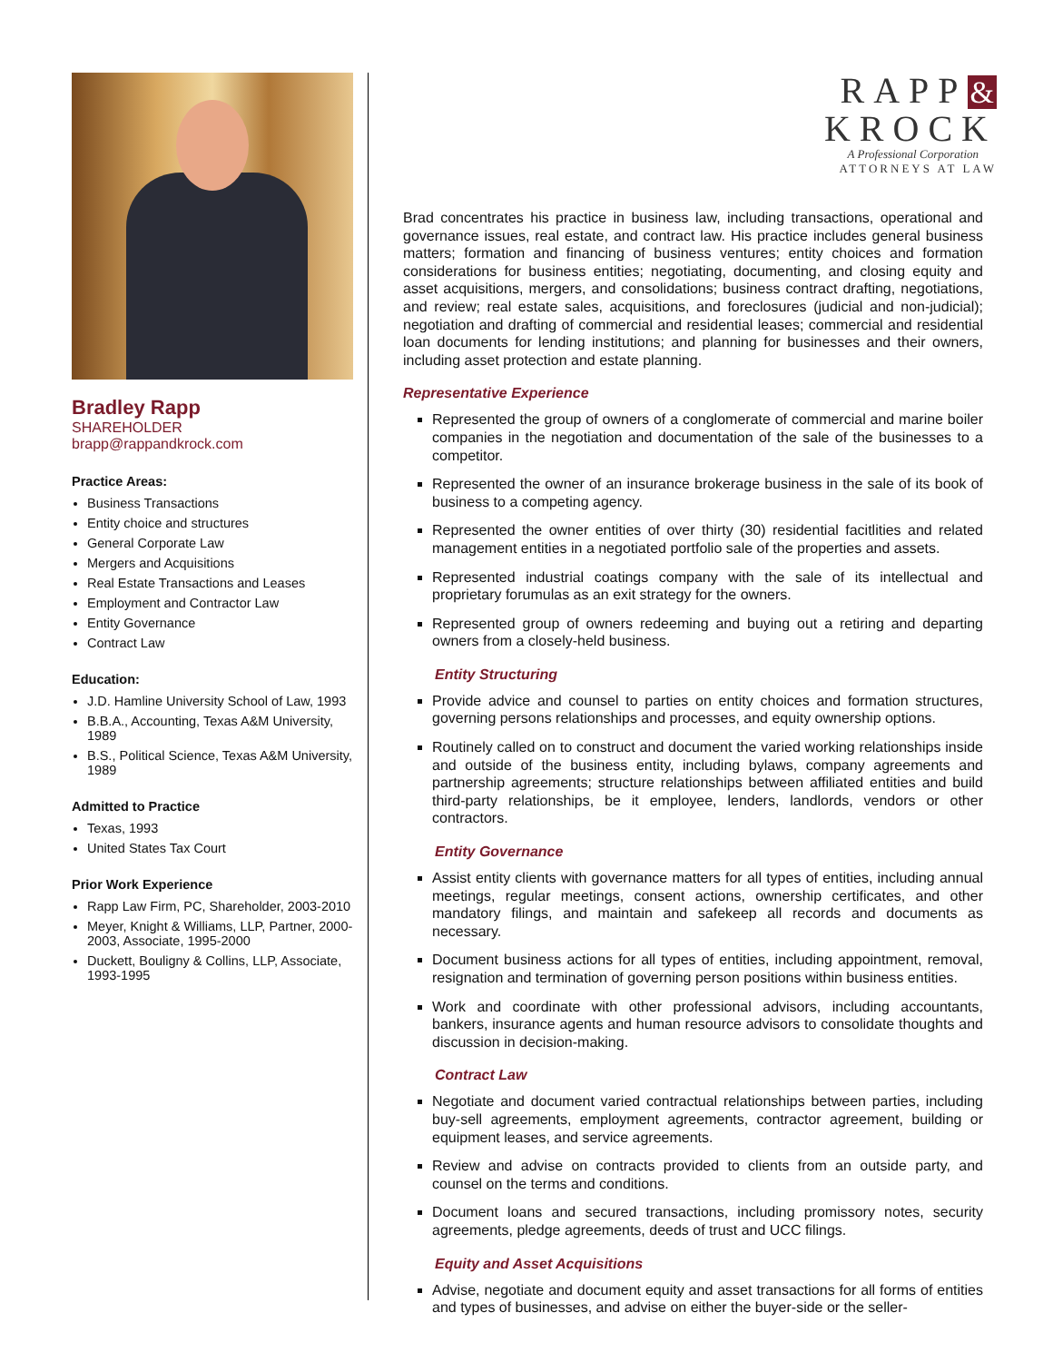Bradley Rapp
SHAREHOLDER
brapp@rappandkrock.com
Practice Areas:
Business Transactions
Entity choice and structures
General Corporate Law
Mergers and Acquisitions
Real Estate Transactions and Leases
Employment and Contractor Law
Entity Governance
Contract Law
Education:
J.D. Hamline University School of Law, 1993
B.B.A., Accounting, Texas A&M University, 1989
B.S., Political Science, Texas A&M University, 1989
Admitted to Practice
Texas, 1993
United States Tax Court
Prior Work Experience
Rapp Law Firm, PC, Shareholder, 2003-2010
Meyer, Knight & Williams, LLP, Partner, 2000-2003, Associate, 1995-2000
Duckett, Bouligny & Collins, LLP, Associate, 1993-1995
RAPP &
KROCK
A Professional Corporation
ATTORNEYS AT LAW
Brad concentrates his practice in business law, including transactions, operational and governance issues, real estate, and contract law. His practice includes general business matters; formation and financing of business ventures; entity choices and formation considerations for business entities; negotiating, documenting, and closing equity and asset acquisitions, mergers, and consolidations; business contract drafting, negotiations, and review; real estate sales, acquisitions, and foreclosures (judicial and non-judicial); negotiation and drafting of commercial and residential leases; commercial and residential loan documents for lending institutions; and planning for businesses and their owners, including asset protection and estate planning.
Representative Experience
Represented the group of owners of a conglomerate of commercial and marine boiler companies in the negotiation and documentation of the sale of the businesses to a competitor.
Represented the owner of an insurance brokerage business in the sale of its book of business to a competing agency.
Represented the owner entities of over thirty (30) residential facitlities and related management entities in a negotiated portfolio sale of the properties and assets.
Represented industrial coatings company with the sale of its intellectual and proprietary forumulas as an exit strategy for the owners.
Represented group of owners redeeming and buying out a retiring and departing owners from a closely-held business.
Entity Structuring
Provide advice and counsel to parties on entity choices and formation structures, governing persons relationships and processes, and equity ownership options.
Routinely called on to construct and document the varied working relationships inside and outside of the business entity, including bylaws, company agreements and partnership agreements; structure relationships between affiliated entities and build third-party relationships, be it employee, lenders, landlords, vendors or other contractors.
Entity Governance
Assist entity clients with governance matters for all types of entities, including annual meetings, regular meetings, consent actions, ownership certificates, and other mandatory filings, and maintain and safekeep all records and documents as necessary.
Document business actions for all types of entities, including appointment, removal, resignation and termination of governing person positions within business entities.
Work and coordinate with other professional advisors, including accountants, bankers, insurance agents and human resource advisors to consolidate thoughts and discussion in decision-making.
Contract Law
Negotiate and document varied contractual relationships between parties, including buy-sell agreements, employment agreements, contractor agreement, building or equipment leases, and service agreements.
Review and advise on contracts provided to clients from an outside party, and counsel on the terms and conditions.
Document loans and secured transactions, including promissory notes, security agreements, pledge agreements, deeds of trust and UCC filings.
Equity and Asset Acquisitions
Advise, negotiate and document equity and asset transactions for all forms of entities and types of businesses, and advise on either the buyer-side or the seller-